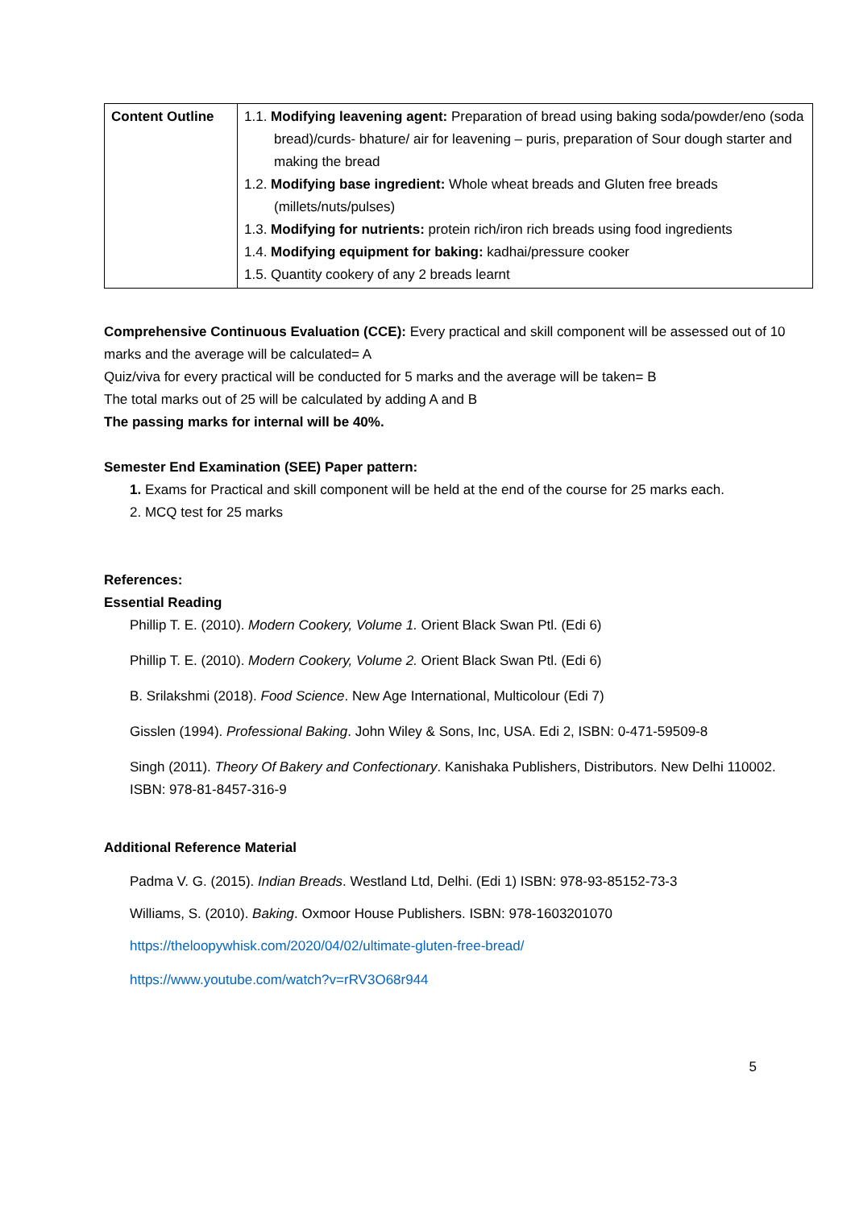| Content Outline | 1.1. Modifying leavening agent: Preparation of bread using baking soda/powder/eno (soda bread)/curds- bhature/ air for leavening – puris, preparation of Sour dough starter and making the bread 1.2. Modifying base ingredient: Whole wheat breads and Gluten free breads (millets/nuts/pulses) 1.3. Modifying for nutrients: protein rich/iron rich breads using food ingredients 1.4. Modifying equipment for baking: kadhai/pressure cooker 1.5. Quantity cookery of any 2 breads learnt |
Comprehensive Continuous Evaluation (CCE): Every practical and skill component will be assessed out of 10 marks and the average will be calculated= A
Quiz/viva for every practical will be conducted for 5 marks and the average will be taken= B
The total marks out of 25 will be calculated by adding A and B
The passing marks for internal will be 40%.
Semester End Examination (SEE) Paper pattern:
1. Exams for Practical and skill component will be held at the end of the course for 25 marks each.
2. MCQ test for 25 marks
References:
Essential Reading
Phillip T. E. (2010). Modern Cookery, Volume 1. Orient Black Swan Ptl. (Edi 6)
Phillip T. E. (2010). Modern Cookery, Volume 2. Orient Black Swan Ptl. (Edi 6)
B. Srilakshmi (2018). Food Science. New Age International, Multicolour (Edi 7)
Gisslen (1994). Professional Baking. John Wiley & Sons, Inc, USA. Edi 2, ISBN: 0-471-59509-8
Singh (2011). Theory Of Bakery and Confectionary. Kanishaka Publishers, Distributors. New Delhi 110002. ISBN: 978-81-8457-316-9
Additional Reference Material
Padma V. G. (2015). Indian Breads. Westland Ltd, Delhi. (Edi 1) ISBN: 978-93-85152-73-3
Williams, S. (2010). Baking. Oxmoor House Publishers. ISBN: 978-1603201070
https://theloopywhisk.com/2020/04/02/ultimate-gluten-free-bread/
https://www.youtube.com/watch?v=rRV3O68r944
5